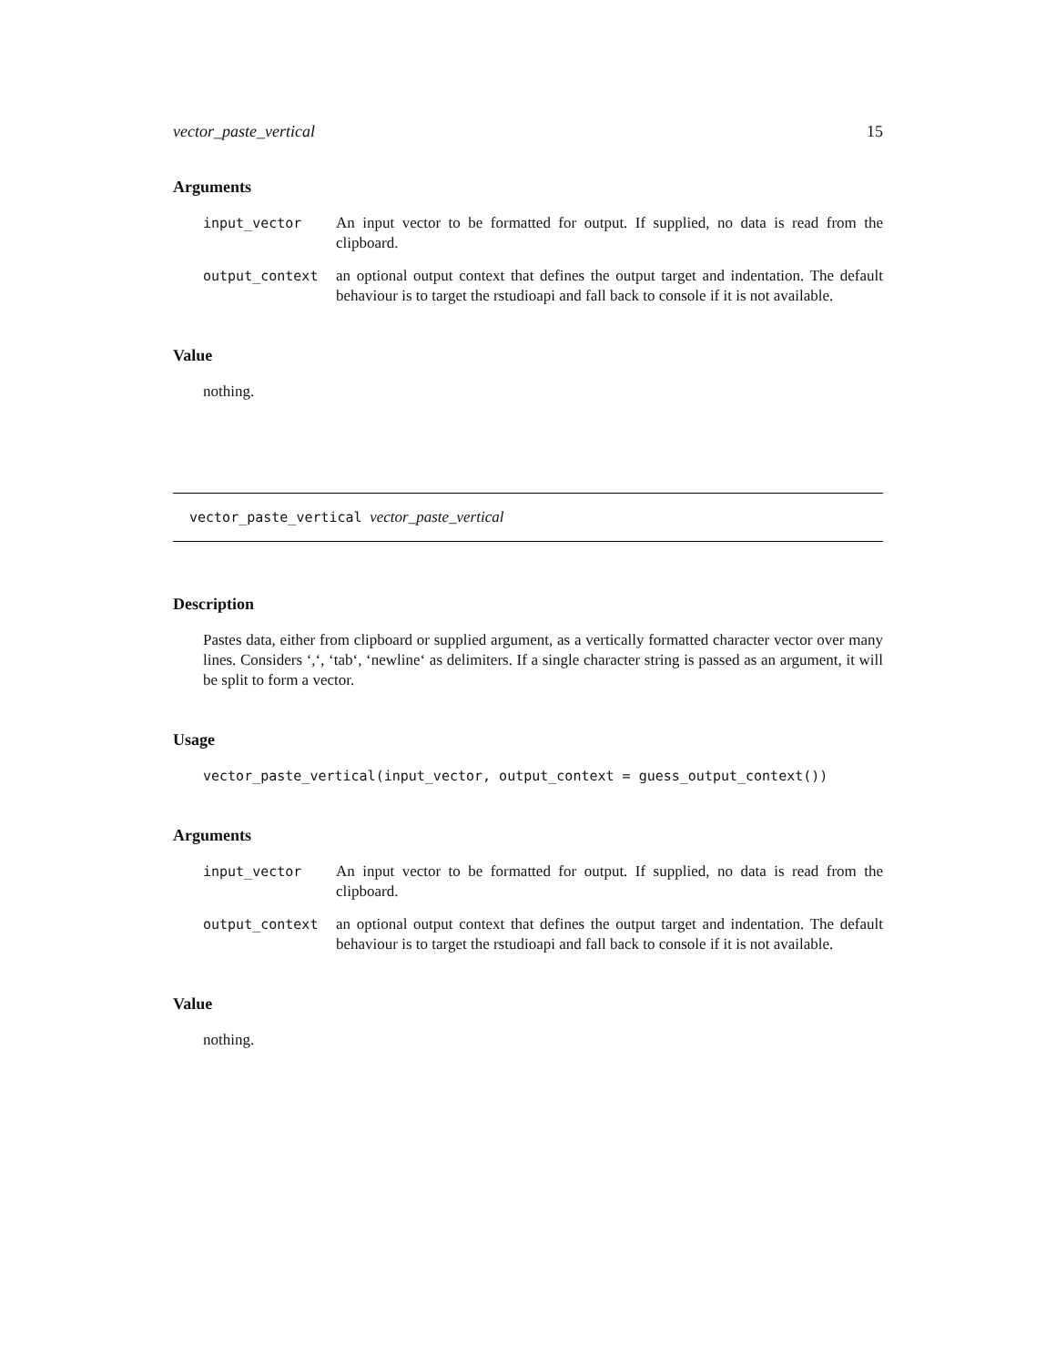vector_paste_vertical 15
Arguments
| input_vector | An input vector to be formatted for output. If supplied, no data is read from the clipboard. |
| output_context | an optional output context that defines the output target and indentation. The default behaviour is to target the rstudioapi and fall back to console if it is not available. |
Value
nothing.
vector_paste_vertical vector_paste_vertical
Description
Pastes data, either from clipboard or supplied argument, as a vertically formatted character vector over many lines. Considers ‘,‘, ‘tab‘, ‘newline‘ as delimiters. If a single character string is passed as an argument, it will be split to form a vector.
Usage
vector_paste_vertical(input_vector, output_context = guess_output_context())
Arguments
| input_vector | An input vector to be formatted for output. If supplied, no data is read from the clipboard. |
| output_context | an optional output context that defines the output target and indentation. The default behaviour is to target the rstudioapi and fall back to console if it is not available. |
Value
nothing.